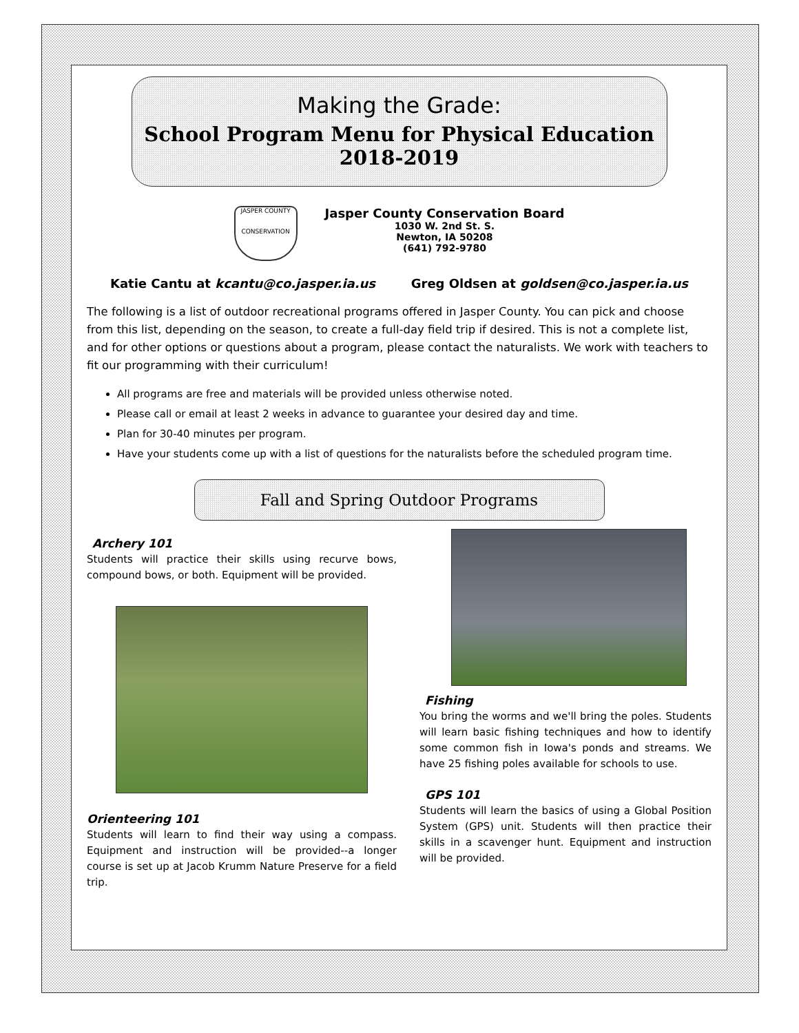Making the Grade:
School Program Menu for Physical Education
2018-2019
JASPER COUNTY
CONSERVATION
Jasper County Conservation Board
1030 W. 2nd St. S.
Newton, IA 50208
(641) 792-9780
Katie Cantu at kcantu@co.jasper.ia.us Greg Oldsen at goldsen@co.jasper.ia.us
The following is a list of outdoor recreational programs offered in Jasper County. You can pick and choose from this list, depending on the season, to create a full-day field trip if desired. This is not a complete list, and for other options or questions about a program, please contact the naturalists. We work with teachers to fit our programming with their curriculum!
All programs are free and materials will be provided unless otherwise noted.
Please call or email at least 2 weeks in advance to guarantee your desired day and time.
Plan for 30-40 minutes per program.
Have your students come up with a list of questions for the naturalists before the scheduled program time.
Fall and Spring Outdoor Programs
Archery 101
Students will practice their skills using recurve bows, compound bows, or both. Equipment will be provided.
Orienteering 101
Students will learn to find their way using a compass. Equipment and instruction will be provided--a longer course is set up at Jacob Krumm Nature Preserve for a field trip.
Fishing
You bring the worms and we'll bring the poles. Students will learn basic fishing techniques and how to identify some common fish in Iowa's ponds and streams. We have 25 fishing poles available for schools to use.
GPS 101
Students will learn the basics of using a Global Position System (GPS) unit. Students will then practice their skills in a scavenger hunt. Equipment and instruction will be provided.